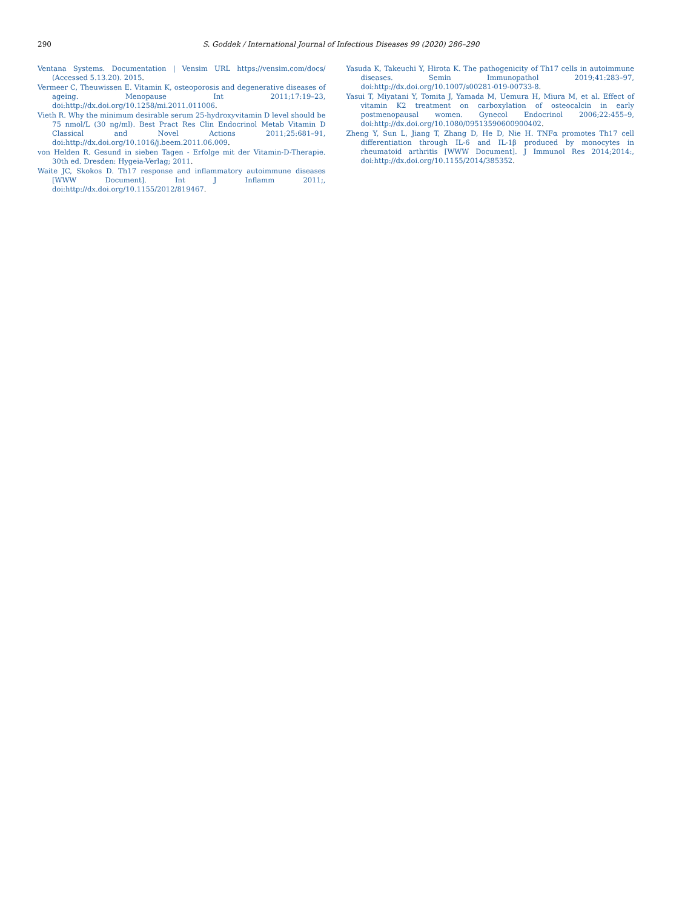290 S. Goddek / International Journal of Infectious Diseases 99 (2020) 286–290
Ventana Systems. Documentation | Vensim URL https://vensim.com/docs/ (Accessed 5.13.20). 2015.
Vermeer C, Theuwissen E. Vitamin K, osteoporosis and degenerative diseases of ageing. Menopause Int 2011;17:19–23, doi:http://dx.doi.org/10.1258/mi.2011.011006.
Vieth R. Why the minimum desirable serum 25-hydroxyvitamin D level should be 75 nmol/L (30 ng/ml). Best Pract Res Clin Endocrinol Metab Vitamin D Classical and Novel Actions 2011;25:681–91, doi:http://dx.doi.org/10.1016/j.beem.2011.06.009.
von Helden R. Gesund in sieben Tagen - Erfolge mit der Vitamin-D-Therapie. 30th ed. Dresden: Hygeia-Verlag; 2011.
Waite JC, Skokos D. Th17 response and inflammatory autoimmune diseases [WWW Document]. Int J Inflamm 2011;, doi:http://dx.doi.org/10.1155/2012/819467.
Yasuda K, Takeuchi Y, Hirota K. The pathogenicity of Th17 cells in autoimmune diseases. Semin Immunopathol 2019;41:283–97, doi:http://dx.doi.org/10.1007/s00281-019-00733-8.
Yasui T, Miyatani Y, Tomita J, Yamada M, Uemura H, Miura M, et al. Effect of vitamin K2 treatment on carboxylation of osteocalcin in early postmenopausal women. Gynecol Endocrinol 2006;22:455–9, doi:http://dx.doi.org/10.1080/09513590600900402.
Zheng Y, Sun L, Jiang T, Zhang D, He D, Nie H. TNFα promotes Th17 cell differentiation through IL-6 and IL-1β produced by monocytes in rheumatoid arthritis [WWW Document]. J Immunol Res 2014;2014:, doi:http://dx.doi.org/10.1155/2014/385352.